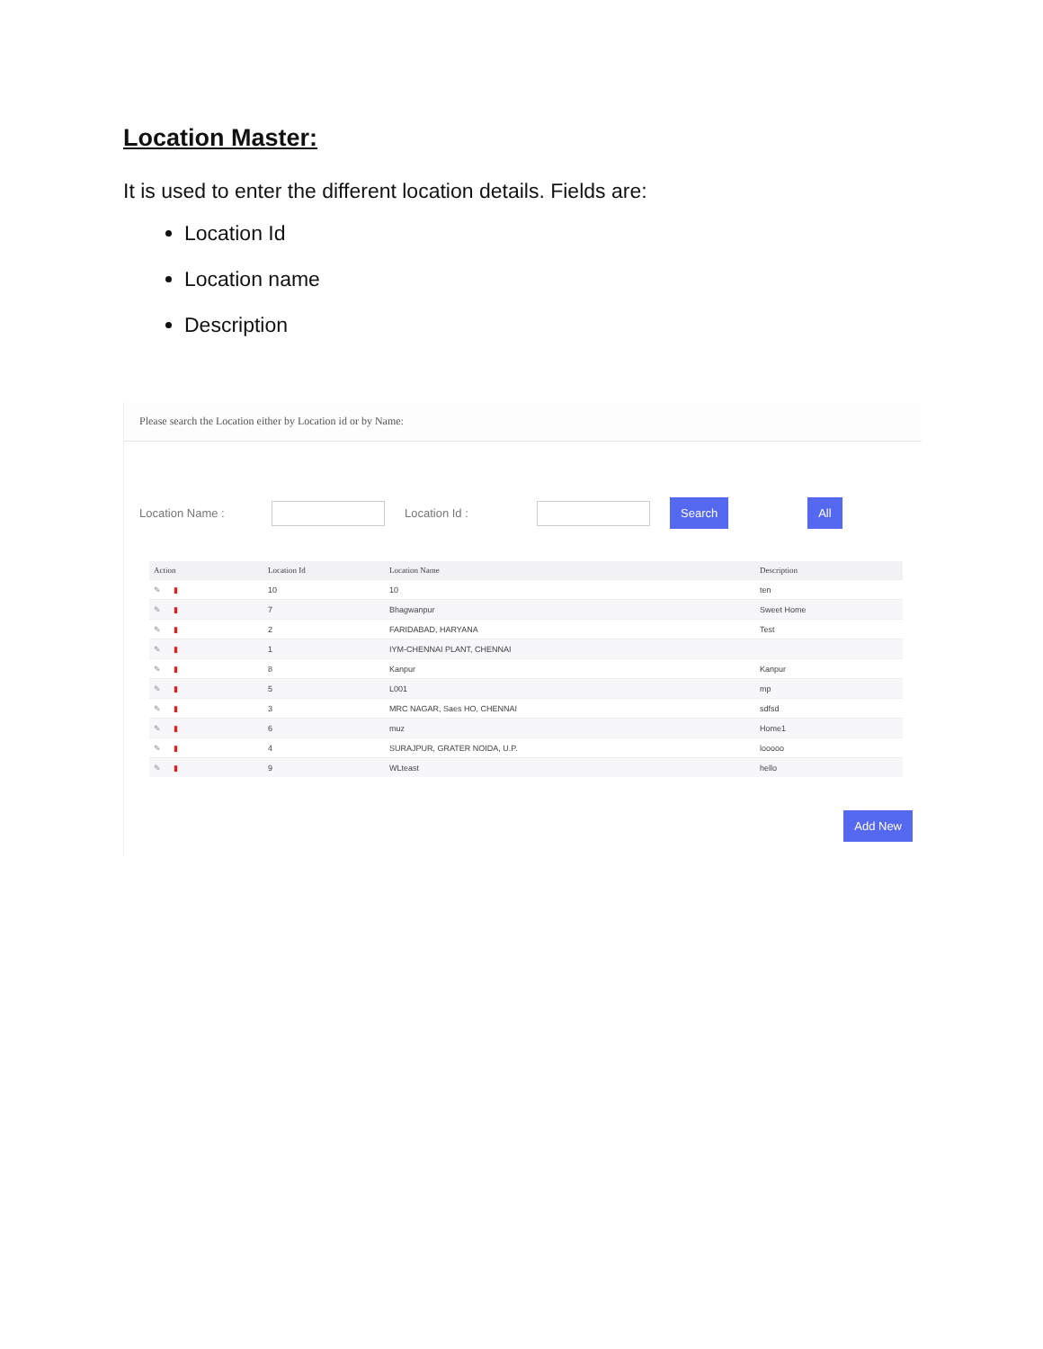Location Master:
It is used to enter the different location details. Fields are:
Location Id
Location name
Description
Please search the Location either by Location id or by Name:
Location Name : Location Id : Search All
| Action | Location Id | Location Name | Description |
| --- | --- | --- | --- |
| ✎ ▮ | 10 | 10 | ten |
| ✎ ▮ | 7 | Bhagwanpur | Sweet Home |
| ✎ ▮ | 2 | FARIDABAD, HARYANA | Test |
| ✎ ▮ | 1 | IYM-CHENNAI PLANT, CHENNAI | |
| ✎ ▮ | 8 | Kanpur | Kanpur |
| ✎ ▮ | 5 | L001 | mp |
| ✎ ▮ | 3 | MRC NAGAR, Saes HO, CHENNAI | sdfsd |
| ✎ ▮ | 6 | muz | Home1 |
| ✎ ▮ | 4 | SURAJPUR, GRATER NOIDA, U.P. | looooo |
| ✎ ▮ | 9 | WLteast | hello |
Add New